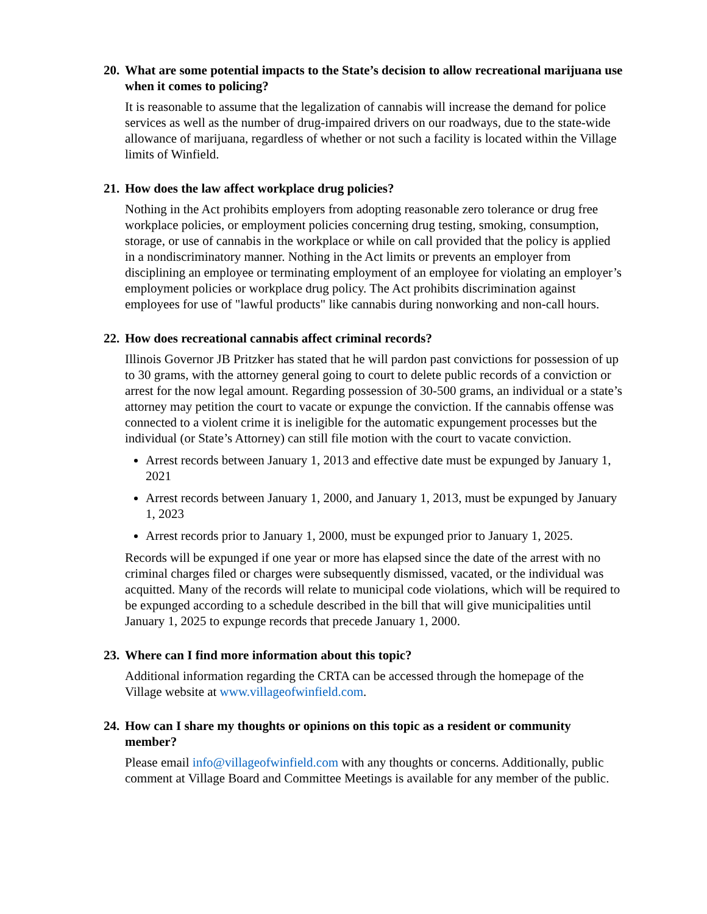20. What are some potential impacts to the State’s decision to allow recreational marijuana use when it comes to policing?
It is reasonable to assume that the legalization of cannabis will increase the demand for police services as well as the number of drug-impaired drivers on our roadways, due to the state-wide allowance of marijuana, regardless of whether or not such a facility is located within the Village limits of Winfield.
21. How does the law affect workplace drug policies?
Nothing in the Act prohibits employers from adopting reasonable zero tolerance or drug free workplace policies, or employment policies concerning drug testing, smoking, consumption, storage, or use of cannabis in the workplace or while on call provided that the policy is applied in a nondiscriminatory manner. Nothing in the Act limits or prevents an employer from disciplining an employee or terminating employment of an employee for violating an employer’s employment policies or workplace drug policy. The Act prohibits discrimination against employees for use of "lawful products" like cannabis during nonworking and non-call hours.
22. How does recreational cannabis affect criminal records?
Illinois Governor JB Pritzker has stated that he will pardon past convictions for possession of up to 30 grams, with the attorney general going to court to delete public records of a conviction or arrest for the now legal amount. Regarding possession of 30-500 grams, an individual or a state’s attorney may petition the court to vacate or expunge the conviction. If the cannabis offense was connected to a violent crime it is ineligible for the automatic expungement processes but the individual (or State’s Attorney) can still file motion with the court to vacate conviction.
Arrest records between January 1, 2013 and effective date must be expunged by January 1, 2021
Arrest records between January 1, 2000, and January 1, 2013, must be expunged by January 1, 2023
Arrest records prior to January 1, 2000, must be expunged prior to January 1, 2025.
Records will be expunged if one year or more has elapsed since the date of the arrest with no criminal charges filed or charges were subsequently dismissed, vacated, or the individual was acquitted. Many of the records will relate to municipal code violations, which will be required to be expunged according to a schedule described in the bill that will give municipalities until January 1, 2025 to expunge records that precede January 1, 2000.
23. Where can I find more information about this topic?
Additional information regarding the CRTA can be accessed through the homepage of the Village website at www.villageofwinfield.com.
24. How can I share my thoughts or opinions on this topic as a resident or community member?
Please email info@villageofwinfield.com with any thoughts or concerns. Additionally, public comment at Village Board and Committee Meetings is available for any member of the public.